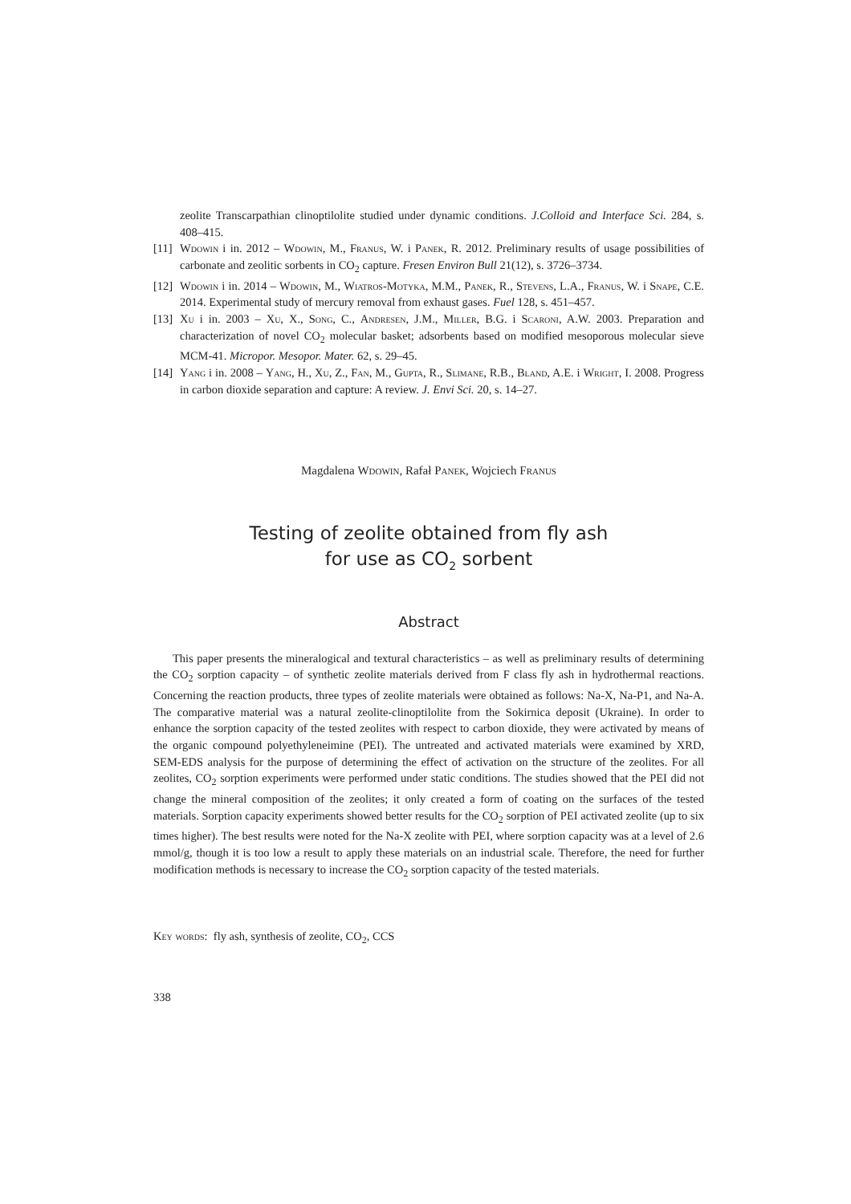zeolite Transcarpathian clinoptilolite studied under dynamic conditions. J.Colloid and Interface Sci. 284, s. 408–415.
[11] Wdowin i in. 2012 – Wdowin, M., Franus, W. i Panek, R. 2012. Preliminary results of usage possibilities of carbonate and zeolitic sorbents in CO<sub>2</sub> capture. Fresen Environ Bull 21(12), s. 3726–3734.
[12] Wdowin i in. 2014 – Wdowin, M., Wiatros-Motyka, M.M., Panek, R., Stevens, L.A., Franus, W. i Snape, C.E. 2014. Experimental study of mercury removal from exhaust gases. Fuel 128, s. 451–457.
[13] Xu i in. 2003 – Xu, X., Song, C., Andresen, J.M., Miller, B.G. i Scaroni, A.W. 2003. Preparation and characterization of novel CO<sub>2</sub> molecular basket; adsorbents based on modified mesoporous molecular sieve MCM-41. Micropor. Mesopor. Mater. 62, s. 29–45.
[14] Yang i in. 2008 – Yang, H., Xu, Z., Fan, M., Gupta, R., Slimane, R.B., Bland, A.E. i Wright, I. 2008. Progress in carbon dioxide separation and capture: A review. J. Envi Sci. 20, s. 14–27.
Magdalena Wdowin, Rafał Panek, Wojciech Franus
Testing of zeolite obtained from fly ash
for use as CO<sub>2</sub> sorbent
Abstract
This paper presents the mineralogical and textural characteristics – as well as preliminary results of determining the CO<sub>2</sub> sorption capacity – of synthetic zeolite materials derived from F class fly ash in hydrothermal reactions. Concerning the reaction products, three types of zeolite materials were obtained as follows: Na-X, Na-P1, and Na-A. The comparative material was a natural zeolite-clinoptilolite from the Sokirnica deposit (Ukraine). In order to enhance the sorption capacity of the tested zeolites with respect to carbon dioxide, they were activated by means of the organic compound polyethyleneimine (PEI). The untreated and activated materials were examined by XRD, SEM-EDS analysis for the purpose of determining the effect of activation on the structure of the zeolites. For all zeolites, CO<sub>2</sub> sorption experiments were performed under static conditions. The studies showed that the PEI did not change the mineral composition of the zeolites; it only created a form of coating on the surfaces of the tested materials. Sorption capacity experiments showed better results for the CO<sub>2</sub> sorption of PEI activated zeolite (up to six times higher). The best results were noted for the Na-X zeolite with PEI, where sorption capacity was at a level of 2.6 mmol/g, though it is too low a result to apply these materials on an industrial scale. Therefore, the need for further modification methods is necessary to increase the CO<sub>2</sub> sorption capacity of the tested materials.
Key words: fly ash, synthesis of zeolite, CO<sub>2</sub>, CCS
338